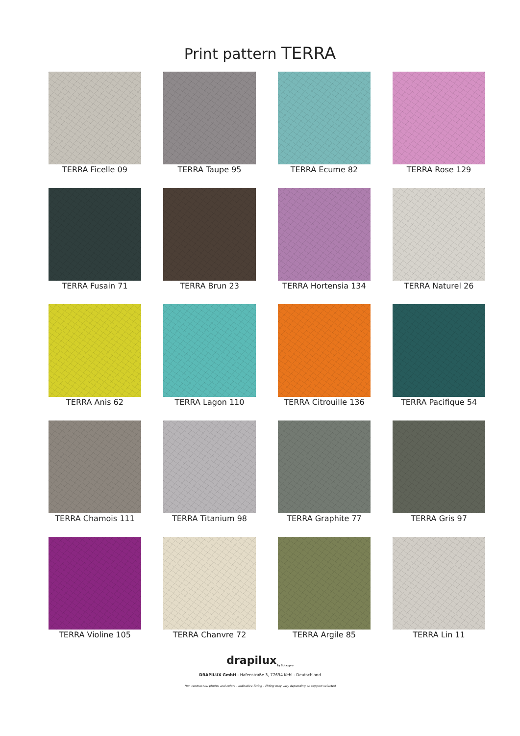Print pattern TERRA
TERRA Ficelle 09
TERRA Taupe 95
TERRA Ecume 82
TERRA Rose 129
TERRA Fusain 71
TERRA Brun 23
TERRA Hortensia 134
TERRA Naturel 26
TERRA Anis 62
TERRA Lagon 110
TERRA Citrouille 136
TERRA Pacifique 54
TERRA Chamois 111
TERRA Titanium 98
TERRA Graphite 77
TERRA Gris 97
TERRA Violine 105
TERRA Chanvre 72
TERRA Argile 85
TERRA Lin 11
drapilux<sub>By Sotexpro</sub>
DRAPILUX GmbH - Hafenstraße 3, 77694 Kehl - Deutschland
Non-contractual photos and colors - Indicative fitting - Fitting may vary depending on support selected